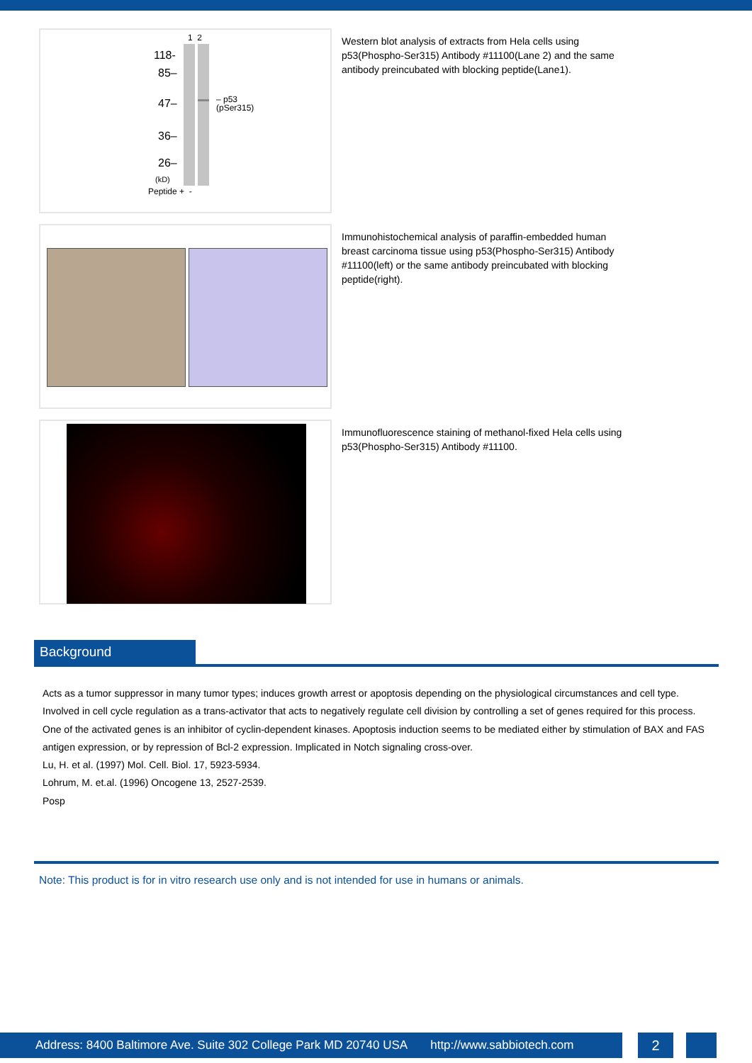1 2
118-
85–
47–
36–
26–
(kD)
Peptide + -
– p53
(pSer315)
Western blot analysis of extracts from Hela cells using p53(Phospho-Ser315) Antibody #11100(Lane 2) and the same antibody preincubated with blocking peptide(Lane1).
Immunohistochemical analysis of paraffin-embedded human breast carcinoma tissue using p53(Phospho-Ser315) Antibody #11100(left) or the same antibody preincubated with blocking peptide(right).
Immunofluorescence staining of methanol-fixed Hela cells using p53(Phospho-Ser315) Antibody #11100.
Background
Acts as a tumor suppressor in many tumor types; induces growth arrest or apoptosis depending on the physiological circumstances and cell type. Involved in cell cycle regulation as a trans-activator that acts to negatively regulate cell division by controlling a set of genes required for this process. One of the activated genes is an inhibitor of cyclin-dependent kinases. Apoptosis induction seems to be mediated either by stimulation of BAX and FAS antigen expression, or by repression of Bcl-2 expression. Implicated in Notch signaling cross-over.
Lu, H. et al. (1997) Mol. Cell. Biol. 17, 5923-5934.
Lohrum, M. et.al. (1996) Oncogene 13, 2527-2539.
Posp
Note: This product is for in vitro research use only and is not intended for use in humans or animals.
Address: 8400 Baltimore Ave. Suite 302 College Park MD 20740 USA http://www.sabbiotech.com
2